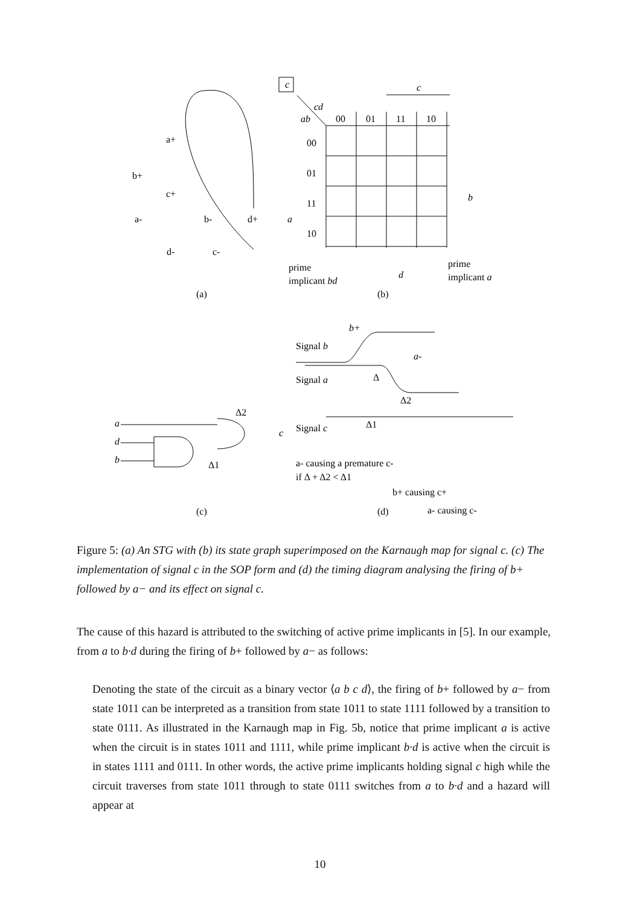a+
b+
c+
a-
b-
d+
d-
c-
(a)
(b)
c
c
cd
ab
00
01
11
10
00
01
11
10
a
b
d
prime
implicant bd
prime
implicant a
(c)
(d)
Signal b
Signal a
Signal c
b+
a-
Δ
Δ2
Δ1
Δ2
Δ1
a
d
b
c
a- causing a premature c-
if Δ + Δ2 < Δ1
b+ causing c+
a- causing c-
Figure 5: (a) An STG with (b) its state graph superimposed on the Karnaugh map for signal c. (c) The implementation of signal c in the SOP form and (d) the timing diagram analysing the firing of b+ followed by a− and its effect on signal c.
The cause of this hazard is attributed to the switching of active prime implicants in [5]. In our example, from a to b·d during the firing of b+ followed by a− as follows:
Denoting the state of the circuit as a binary vector ⟨a b c d⟩, the firing of b+ followed by a− from state 1011 can be interpreted as a transition from state 1011 to state 1111 followed by a transition to state 0111. As illustrated in the Karnaugh map in Fig. 5b, notice that prime implicant a is active when the circuit is in states 1011 and 1111, while prime implicant b·d is active when the circuit is in states 1111 and 0111. In other words, the active prime implicants holding signal c high while the circuit traverses from state 1011 through to state 0111 switches from a to b·d and a hazard will appear at
10